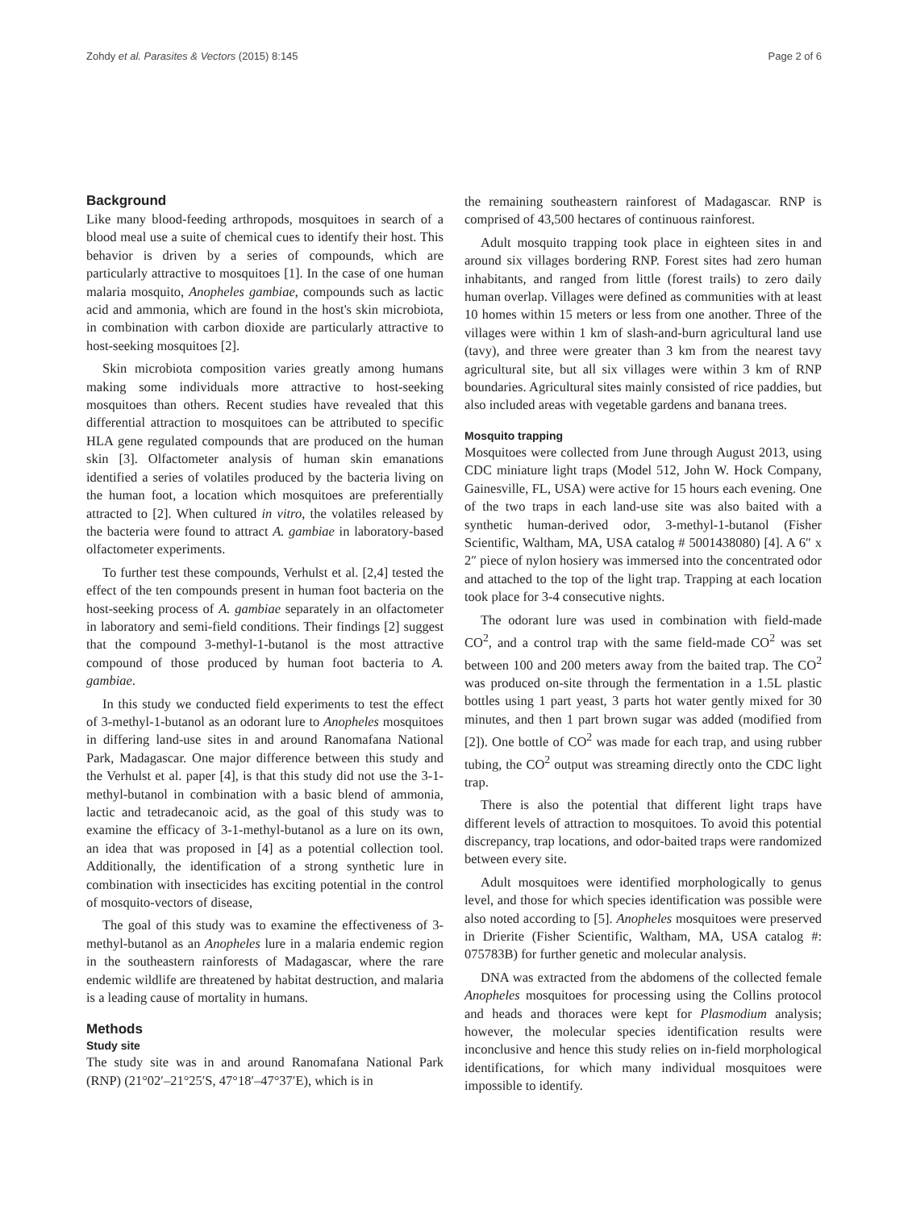Zohdy et al. Parasites & Vectors (2015) 8:145 Page 2 of 6
Background
Like many blood-feeding arthropods, mosquitoes in search of a blood meal use a suite of chemical cues to identify their host. This behavior is driven by a series of compounds, which are particularly attractive to mosquitoes [1]. In the case of one human malaria mosquito, Anopheles gambiae, compounds such as lactic acid and ammonia, which are found in the host's skin microbiota, in combination with carbon dioxide are particularly attractive to host-seeking mosquitoes [2].
Skin microbiota composition varies greatly among humans making some individuals more attractive to host-seeking mosquitoes than others. Recent studies have revealed that this differential attraction to mosquitoes can be attributed to specific HLA gene regulated compounds that are produced on the human skin [3]. Olfactometer analysis of human skin emanations identified a series of volatiles produced by the bacteria living on the human foot, a location which mosquitoes are preferentially attracted to [2]. When cultured in vitro, the volatiles released by the bacteria were found to attract A. gambiae in laboratory-based olfactometer experiments.
To further test these compounds, Verhulst et al. [2,4] tested the effect of the ten compounds present in human foot bacteria on the host-seeking process of A. gambiae separately in an olfactometer in laboratory and semi-field conditions. Their findings [2] suggest that the compound 3-methyl-1-butanol is the most attractive compound of those produced by human foot bacteria to A. gambiae.
In this study we conducted field experiments to test the effect of 3-methyl-1-butanol as an odorant lure to Anopheles mosquitoes in differing land-use sites in and around Ranomafana National Park, Madagascar. One major difference between this study and the Verhulst et al. paper [4], is that this study did not use the 3-1-methyl-butanol in combination with a basic blend of ammonia, lactic and tetradecanoic acid, as the goal of this study was to examine the efficacy of 3-1-methyl-butanol as a lure on its own, an idea that was proposed in [4] as a potential collection tool. Additionally, the identification of a strong synthetic lure in combination with insecticides has exciting potential in the control of mosquito-vectors of disease,
The goal of this study was to examine the effectiveness of 3-methyl-butanol as an Anopheles lure in a malaria endemic region in the southeastern rainforests of Madagascar, where the rare endemic wildlife are threatened by habitat destruction, and malaria is a leading cause of mortality in humans.
Methods
Study site
The study site was in and around Ranomafana National Park (RNP) (21°02′–21°25′S, 47°18′–47°37′E), which is in
the remaining southeastern rainforest of Madagascar. RNP is comprised of 43,500 hectares of continuous rainforest.
Adult mosquito trapping took place in eighteen sites in and around six villages bordering RNP. Forest sites had zero human inhabitants, and ranged from little (forest trails) to zero daily human overlap. Villages were defined as communities with at least 10 homes within 15 meters or less from one another. Three of the villages were within 1 km of slash-and-burn agricultural land use (tavy), and three were greater than 3 km from the nearest tavy agricultural site, but all six villages were within 3 km of RNP boundaries. Agricultural sites mainly consisted of rice paddies, but also included areas with vegetable gardens and banana trees.
Mosquito trapping
Mosquitoes were collected from June through August 2013, using CDC miniature light traps (Model 512, John W. Hock Company, Gainesville, FL, USA) were active for 15 hours each evening. One of the two traps in each land-use site was also baited with a synthetic human-derived odor, 3-methyl-1-butanol (Fisher Scientific, Waltham, MA, USA catalog # 5001438080) [4]. A 6″ x 2″ piece of nylon hosiery was immersed into the concentrated odor and attached to the top of the light trap. Trapping at each location took place for 3-4 consecutive nights.
The odorant lure was used in combination with field-made CO<sup>2</sup>, and a control trap with the same field-made CO<sup>2</sup> was set between 100 and 200 meters away from the baited trap. The CO<sup>2</sup> was produced on-site through the fermentation in a 1.5L plastic bottles using 1 part yeast, 3 parts hot water gently mixed for 30 minutes, and then 1 part brown sugar was added (modified from [2]). One bottle of CO<sup>2</sup> was made for each trap, and using rubber tubing, the CO<sup>2</sup> output was streaming directly onto the CDC light trap.
There is also the potential that different light traps have different levels of attraction to mosquitoes. To avoid this potential discrepancy, trap locations, and odor-baited traps were randomized between every site.
Adult mosquitoes were identified morphologically to genus level, and those for which species identification was possible were also noted according to [5]. Anopheles mosquitoes were preserved in Drierite (Fisher Scientific, Waltham, MA, USA catalog #: 075783B) for further genetic and molecular analysis.
DNA was extracted from the abdomens of the collected female Anopheles mosquitoes for processing using the Collins protocol and heads and thoraces were kept for Plasmodium analysis; however, the molecular species identification results were inconclusive and hence this study relies on in-field morphological identifications, for which many individual mosquitoes were impossible to identify.